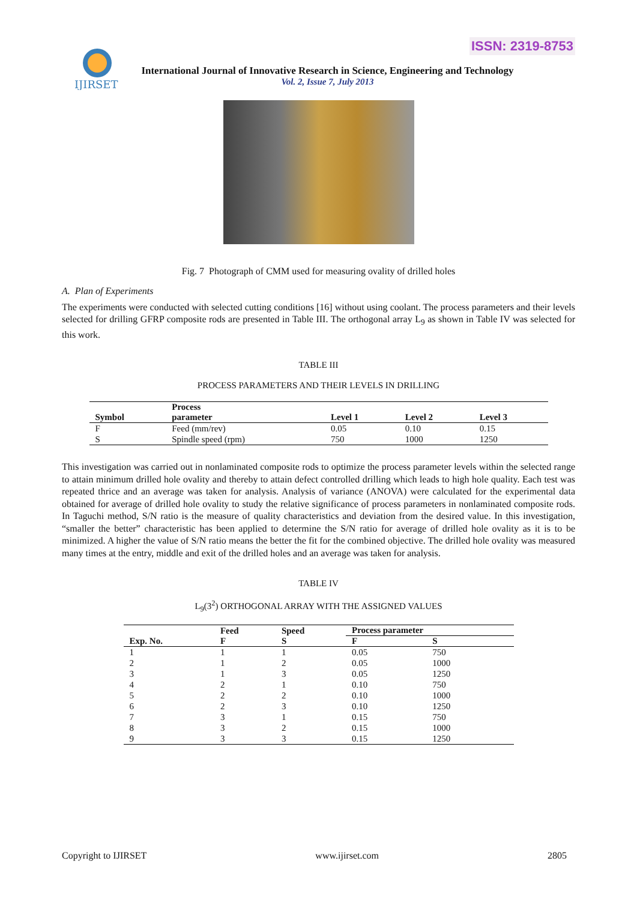ISSN: 2319-8753
IJIRSET
International Journal of Innovative Research in Science, Engineering and Technology
Vol. 2, Issue 7, July 2013
Fig. 7 Photograph of CMM used for measuring ovality of drilled holes
A. Plan of Experiments
The experiments were conducted with selected cutting conditions [16] without using coolant. The process parameters and their levels selected for drilling GFRP composite rods are presented in Table III. The orthogonal array L<sub>9</sub> as shown in Table IV was selected for this work.
TABLE III
PROCESS PARAMETERS AND THEIR LEVELS IN DRILLING
| Symbol | Process parameter | Level 1 | Level 2 | Level 3 |
| --- | --- | --- | --- | --- |
| F | Feed (mm/rev) | 0.05 | 0.10 | 0.15 |
| S | Spindle speed (rpm) | 750 | 1000 | 1250 |
This investigation was carried out in nonlaminated composite rods to optimize the process parameter levels within the selected range to attain minimum drilled hole ovality and thereby to attain defect controlled drilling which leads to high hole quality. Each test was repeated thrice and an average was taken for analysis. Analysis of variance (ANOVA) were calculated for the experimental data obtained for average of drilled hole ovality to study the relative significance of process parameters in nonlaminated composite rods. In Taguchi method, S/N ratio is the measure of quality characteristics and deviation from the desired value. In this investigation, “smaller the better” characteristic has been applied to determine the S/N ratio for average of drilled hole ovality as it is to be minimized. A higher the value of S/N ratio means the better the fit for the combined objective. The drilled hole ovality was measured many times at the entry, middle and exit of the drilled holes and an average was taken for analysis.
TABLE IV
L<sub>9</sub>(3<sup>2</sup>) ORTHOGONAL ARRAY WITH THE ASSIGNED VALUES
| Exp. No. | Feed | Speed | Process parameter | |
| --- | --- | --- | --- | --- |
| | F | S | F | S |
| 1 | 1 | 1 | 0.05 | 750 |
| 2 | 1 | 2 | 0.05 | 1000 |
| 3 | 1 | 3 | 0.05 | 1250 |
| 4 | 2 | 1 | 0.10 | 750 |
| 5 | 2 | 2 | 0.10 | 1000 |
| 6 | 2 | 3 | 0.10 | 1250 |
| 7 | 3 | 1 | 0.15 | 750 |
| 8 | 3 | 2 | 0.15 | 1000 |
| 9 | 3 | 3 | 0.15 | 1250 |
Copyright to IJIRSET www.ijirset.com 2805